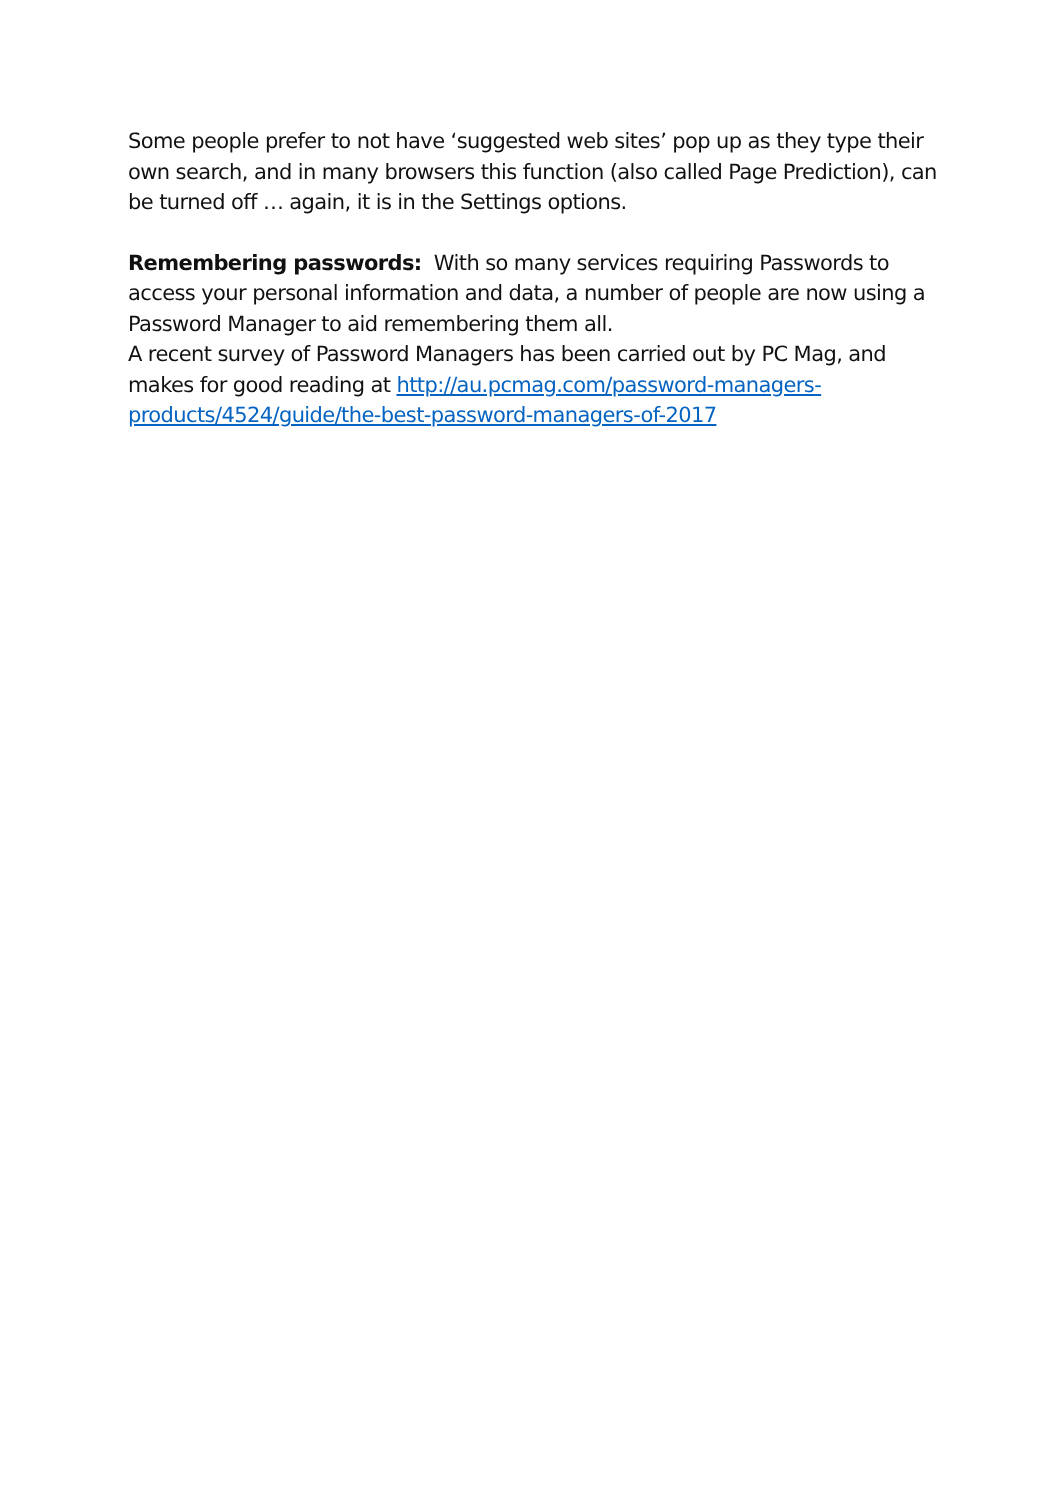Some people prefer to not have ‘suggested web sites’ pop up as they type their own search, and in many browsers this function (also called Page Prediction), can be turned off … again, it is in the Settings options.
Remembering passwords: With so many services requiring Passwords to access your personal information and data, a number of people are now using a Password Manager to aid remembering them all.
A recent survey of Password Managers has been carried out by PC Mag, and makes for good reading at http://au.pcmag.com/password-managers-products/4524/guide/the-best-password-managers-of-2017